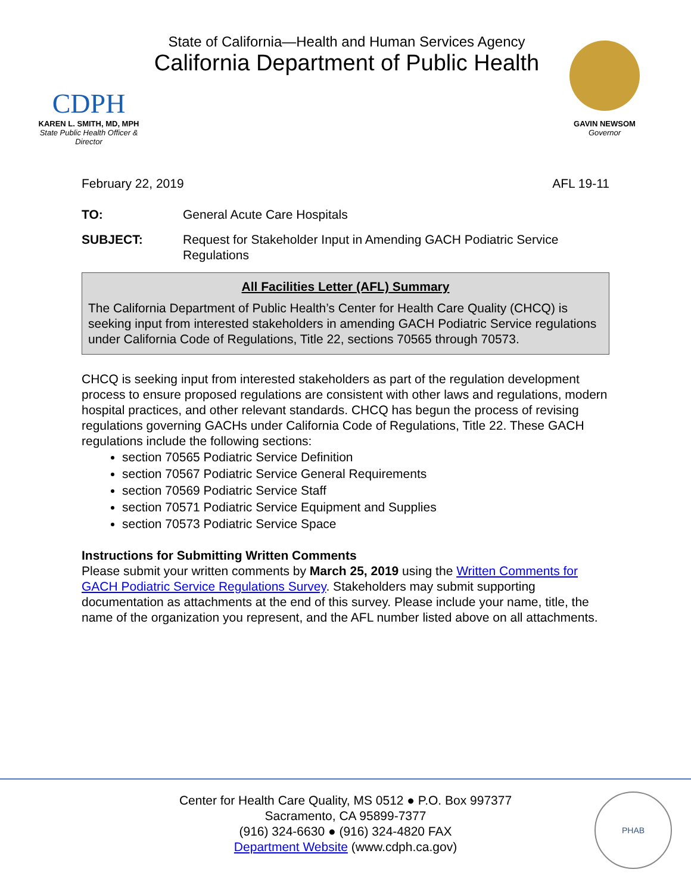CDPH
KAREN L. SMITH, MD, MPH
State Public Health Officer & Director
State of California—Health and Human Services Agency
California Department of Public Health
GAVIN NEWSOM
Governor
February 22, 2019 AFL 19-11
TO: General Acute Care Hospitals
SUBJECT: Request for Stakeholder Input in Amending GACH Podiatric Service Regulations
All Facilities Letter (AFL) Summary
The California Department of Public Health’s Center for Health Care Quality (CHCQ) is seeking input from interested stakeholders in amending GACH Podiatric Service regulations under California Code of Regulations, Title 22, sections 70565 through 70573.
CHCQ is seeking input from interested stakeholders as part of the regulation development process to ensure proposed regulations are consistent with other laws and regulations, modern hospital practices, and other relevant standards. CHCQ has begun the process of revising regulations governing GACHs under California Code of Regulations, Title 22. These GACH regulations include the following sections:
section 70565 Podiatric Service Definition
section 70567 Podiatric Service General Requirements
section 70569 Podiatric Service Staff
section 70571 Podiatric Service Equipment and Supplies
section 70573 Podiatric Service Space
Instructions for Submitting Written Comments
Please submit your written comments by March 25, 2019 using the Written Comments for GACH Podiatric Service Regulations Survey. Stakeholders may submit supporting documentation as attachments at the end of this survey. Please include your name, title, the name of the organization you represent, and the AFL number listed above on all attachments.
Center for Health Care Quality, MS 0512 ● P.O. Box 997377
Sacramento, CA 95899-7377
(916) 324-6630 ● (916) 324-4820 FAX
Department Website (www.cdph.ca.gov)
PHAB